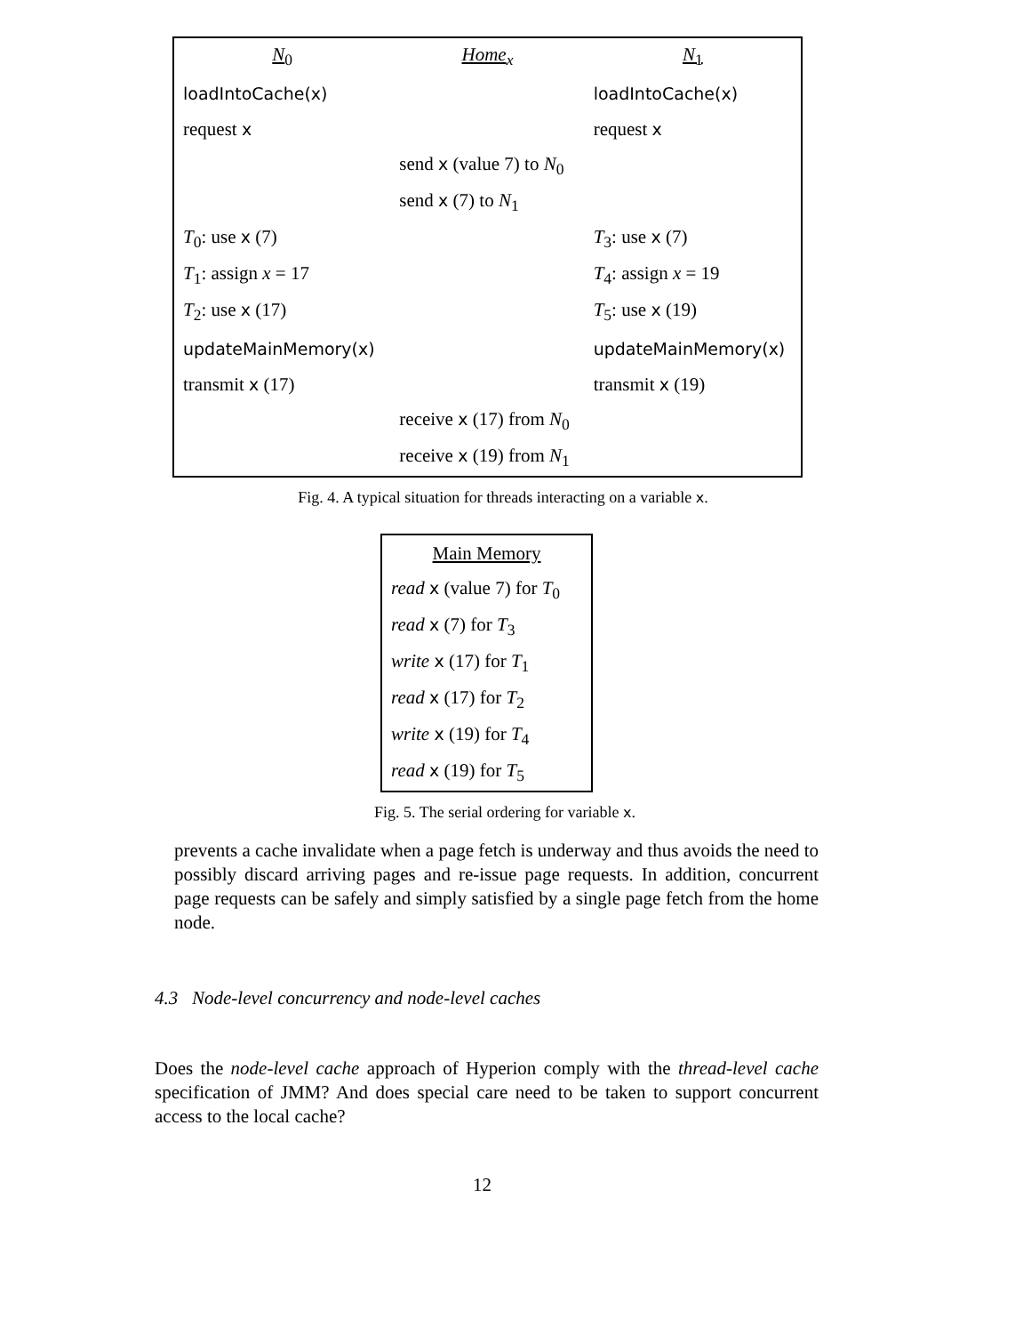| N<sub>0</sub> | Home<sub>x</sub> | N<sub>1</sub> |
| --- | --- | --- |
| loadIntoCache(x) | | loadIntoCache(x) |
| request x | | request x |
| | send x (value 7) to N<sub>0</sub> | |
| | send x (7) to N<sub>1</sub> | |
| T<sub>0</sub>: use x (7) | | T<sub>3</sub>: use x (7) |
| T<sub>1</sub>: assign x = 17 | | T<sub>4</sub>: assign x = 19 |
| T<sub>2</sub>: use x (17) | | T<sub>5</sub>: use x (19) |
| updateMainMemory(x) | | updateMainMemory(x) |
| transmit x (17) | | transmit x (19) |
| | receive x (17) from N<sub>0</sub> | |
| | receive x (19) from N<sub>1</sub> | |
Fig. 4. A typical situation for threads interacting on a variable x.
| Main Memory |
| --- |
| read x (value 7) for T<sub>0</sub> |
| read x (7) for T<sub>3</sub> |
| write x (17) for T<sub>1</sub> |
| read x (17) for T<sub>2</sub> |
| write x (19) for T<sub>4</sub> |
| read x (19) for T<sub>5</sub> |
Fig. 5. The serial ordering for variable x.
prevents a cache invalidate when a page fetch is underway and thus avoids the need to possibly discard arriving pages and re-issue page requests. In addition, concurrent page requests can be safely and simply satisfied by a single page fetch from the home node.
4.3 Node-level concurrency and node-level caches
Does the node-level cache approach of Hyperion comply with the thread-level cache specification of JMM? And does special care need to be taken to support concurrent access to the local cache?
12